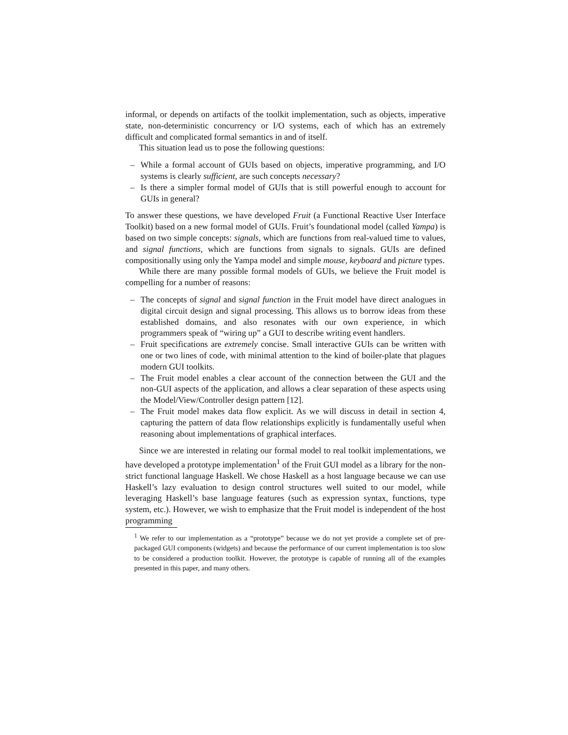informal, or depends on artifacts of the toolkit implementation, such as objects, imperative state, non-deterministic concurrency or I/O systems, each of which has an extremely difficult and complicated formal semantics in and of itself.
This situation lead us to pose the following questions:
– While a formal account of GUIs based on objects, imperative programming, and I/O systems is clearly sufficient, are such concepts necessary?
– Is there a simpler formal model of GUIs that is still powerful enough to account for GUIs in general?
To answer these questions, we have developed Fruit (a Functional Reactive User Interface Toolkit) based on a new formal model of GUIs. Fruit’s foundational model (called Yampa) is based on two simple concepts: signals, which are functions from real-valued time to values, and signal functions, which are functions from signals to signals. GUIs are defined compositionally using only the Yampa model and simple mouse, keyboard and picture types.
While there are many possible formal models of GUIs, we believe the Fruit model is compelling for a number of reasons:
– The concepts of signal and signal function in the Fruit model have direct analogues in digital circuit design and signal processing. This allows us to borrow ideas from these established domains, and also resonates with our own experience, in which programmers speak of “wiring up” a GUI to describe writing event handlers.
– Fruit specifications are extremely concise. Small interactive GUIs can be written with one or two lines of code, with minimal attention to the kind of boiler-plate that plagues modern GUI toolkits.
– The Fruit model enables a clear account of the connection between the GUI and the non-GUI aspects of the application, and allows a clear separation of these aspects using the Model/View/Controller design pattern [12].
– The Fruit model makes data flow explicit. As we will discuss in detail in section 4, capturing the pattern of data flow relationships explicitly is fundamentally useful when reasoning about implementations of graphical interfaces.
Since we are interested in relating our formal model to real toolkit implementations, we have developed a prototype implementation<sup>1</sup> of the Fruit GUI model as a library for the non-strict functional language Haskell. We chose Haskell as a host language because we can use Haskell’s lazy evaluation to design control structures well suited to our model, while leveraging Haskell’s base language features (such as expression syntax, functions, type system, etc.). However, we wish to emphasize that the Fruit model is independent of the host programming
<sup>1</sup> We refer to our implementation as a “prototype” because we do not yet provide a complete set of pre-packaged GUI components (widgets) and because the performance of our current implementation is too slow to be considered a production toolkit. However, the prototype is capable of running all of the examples presented in this paper, and many others.